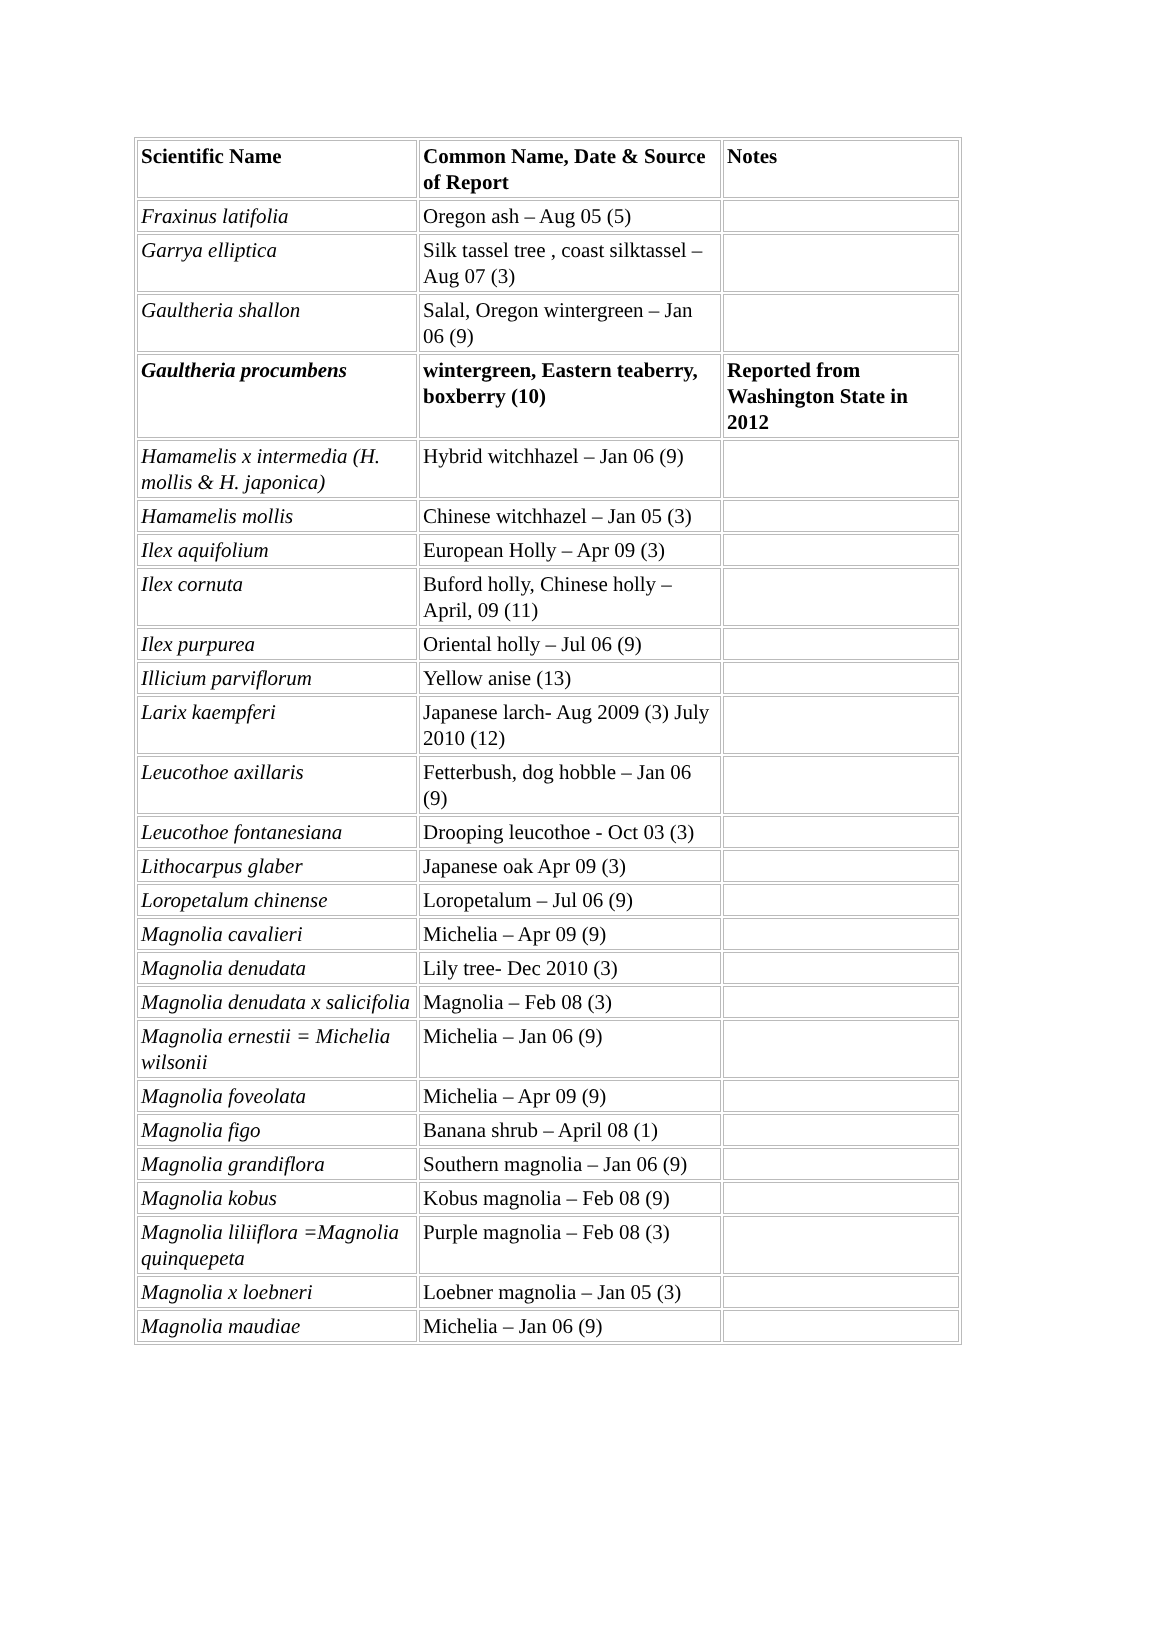| Scientific Name | Common Name, Date & Source of Report | Notes |
| --- | --- | --- |
| Fraxinus latifolia | Oregon ash – Aug 05 (5) | |
| Garrya elliptica | Silk tassel tree , coast silktassel – Aug 07 (3) | |
| Gaultheria shallon | Salal, Oregon wintergreen – Jan 06 (9) | |
| Gaultheria procumbens | wintergreen, Eastern teaberry, boxberry (10) | Reported from Washington State in 2012 |
| Hamamelis x intermedia (H. mollis & H. japonica) | Hybrid witchhazel – Jan 06 (9) | |
| Hamamelis mollis | Chinese witchhazel – Jan 05 (3) | |
| Ilex aquifolium | European Holly – Apr 09 (3) | |
| Ilex cornuta | Buford holly, Chinese holly – April, 09 (11) | |
| Ilex purpurea | Oriental holly – Jul 06 (9) | |
| Illicium parviflorum | Yellow anise (13) | |
| Larix kaempferi | Japanese larch- Aug 2009 (3) July 2010 (12) | |
| Leucothoe axillaris | Fetterbush, dog hobble – Jan 06 (9) | |
| Leucothoe fontanesiana | Drooping leucothoe - Oct 03 (3) | |
| Lithocarpus glaber | Japanese oak Apr 09 (3) | |
| Loropetalum chinense | Loropetalum – Jul 06 (9) | |
| Magnolia cavalieri | Michelia – Apr 09 (9) | |
| Magnolia denudata | Lily tree- Dec 2010 (3) | |
| Magnolia denudata x salicifolia | Magnolia – Feb 08 (3) | |
| Magnolia ernestii = Michelia wilsonii | Michelia – Jan 06 (9) | |
| Magnolia foveolata | Michelia – Apr 09 (9) | |
| Magnolia figo | Banana shrub – April 08 (1) | |
| Magnolia grandiflora | Southern magnolia – Jan 06 (9) | |
| Magnolia kobus | Kobus magnolia – Feb 08 (9) | |
| Magnolia liliiflora =Magnolia quinquepeta | Purple magnolia – Feb 08 (3) | |
| Magnolia x loebneri | Loebner magnolia – Jan 05 (3) | |
| Magnolia maudiae | Michelia – Jan 06 (9) | |